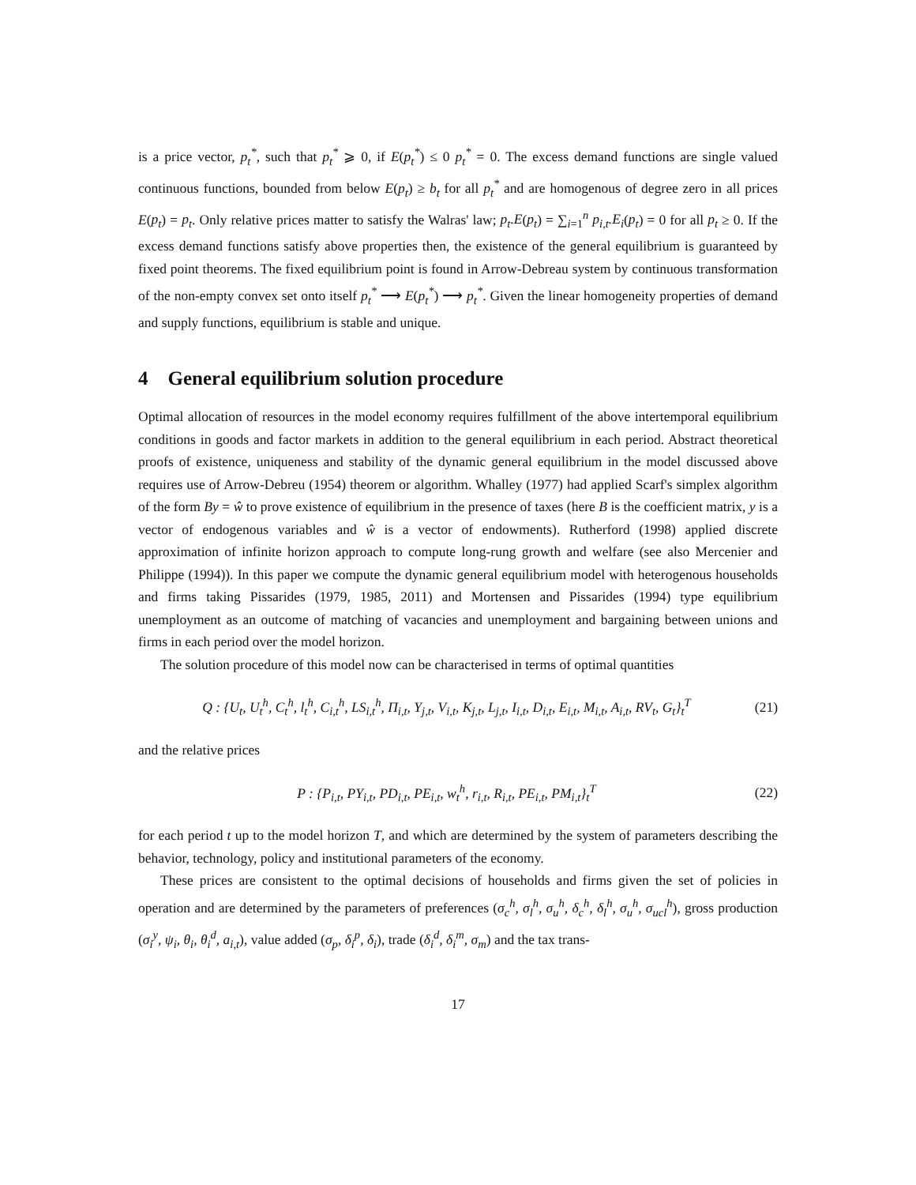is a price vector, p<sub>t</sub><sup>*</sup>, such that p<sub>t</sub><sup>*</sup> ⩾ 0, if E(p<sub>t</sub><sup>*</sup>) ≤ 0 p<sub>t</sub><sup>*</sup> = 0. The excess demand functions are single valued continuous functions, bounded from below E(p<sub>t</sub>) ≥ b<sub>t</sub> for all p<sub>t</sub><sup>*</sup> and are homogenous of degree zero in all prices E(p<sub>t</sub>) = p<sub>t</sub>. Only relative prices matter to satisfy the Walras' law; p<sub>t</sub>.E(p<sub>t</sub>) = ∑<sub>i=1</sub><sup>n</sup> p<sub>i,t</sub>.E<sub>i</sub>(p<sub>t</sub>) = 0 for all p<sub>t</sub> ≥ 0. If the excess demand functions satisfy above properties then, the existence of the general equilibrium is guaranteed by fixed point theorems. The fixed equilibrium point is found in Arrow-Debreau system by continuous transformation of the non-empty convex set onto itself p<sub>t</sub><sup>*</sup> ⟶ E(p<sub>t</sub><sup>*</sup>) ⟶ p<sub>t</sub><sup>*</sup>. Given the linear homogeneity properties of demand and supply functions, equilibrium is stable and unique.
4 General equilibrium solution procedure
Optimal allocation of resources in the model economy requires fulfillment of the above intertemporal equilibrium conditions in goods and factor markets in addition to the general equilibrium in each period. Abstract theoretical proofs of existence, uniqueness and stability of the dynamic general equilibrium in the model discussed above requires use of Arrow-Debreu (1954) theorem or algorithm. Whalley (1977) had applied Scarf's simplex algorithm of the form By = ŵ to prove existence of equilibrium in the presence of taxes (here B is the coefficient matrix, y is a vector of endogenous variables and ŵ is a vector of endowments). Rutherford (1998) applied discrete approximation of infinite horizon approach to compute long-rung growth and welfare (see also Mercenier and Philippe (1994)). In this paper we compute the dynamic general equilibrium model with heterogenous households and firms taking Pissarides (1979, 1985, 2011) and Mortensen and Pissarides (1994) type equilibrium unemployment as an outcome of matching of vacancies and unemployment and bargaining between unions and firms in each period over the model horizon.
The solution procedure of this model now can be characterised in terms of optimal quantities
Q : {U<sub>t</sub>, U<sub>t</sub><sup>h</sup>, C<sub>t</sub><sup>h</sup>, l<sub>t</sub><sup>h</sup>, C<sub>i,t</sub><sup>h</sup>, LS<sub>i,t</sub><sup>h</sup>, Π<sub>i,t</sub>, Y<sub>j,t</sub>, V<sub>i,t</sub>, K<sub>j,t</sub>, L<sub>j,t</sub>, I<sub>i,t</sub>, D<sub>i,t</sub>, E<sub>i,t</sub>, M<sub>i,t</sub>, A<sub>i,t</sub>, RV<sub>t</sub>, G<sub>t</sub>}<sub>t</sub><sup>T</sup> (21)
and the relative prices
P : {P<sub>i,t</sub>, PY<sub>i,t</sub>, PD<sub>i,t</sub>, PE<sub>i,t</sub>, w<sub>t</sub><sup>h</sup>, r<sub>i,t</sub>, R<sub>i,t</sub>, PE<sub>i,t</sub>, PM<sub>i,t</sub>}<sub>t</sub><sup>T</sup> (22)
for each period t up to the model horizon T, and which are determined by the system of parameters describing the behavior, technology, policy and institutional parameters of the economy.
These prices are consistent to the optimal decisions of households and firms given the set of policies in operation and are determined by the parameters of preferences (σ<sub>c</sub><sup>h</sup>, σ<sub>l</sub><sup>h</sup>, σ<sub>u</sub><sup>h</sup>, δ<sub>c</sub><sup>h</sup>, δ<sub>l</sub><sup>h</sup>, σ<sub>u</sub><sup>h</sup>, σ<sub>ucl</sub><sup>h</sup>), gross production (σ<sub>i</sub><sup>y</sup>, ψ<sub>i</sub>, θ<sub>i</sub>, θ<sub>i</sub><sup>d</sup>, a<sub>i,t</sub>), value added (σ<sub>p</sub>, δ<sub>i</sub><sup>p</sup>, δ<sub>i</sub>), trade (δ<sub>i</sub><sup>d</sup>, δ<sub>i</sub><sup>m</sup>, σ<sub>m</sub>) and the tax trans-
17